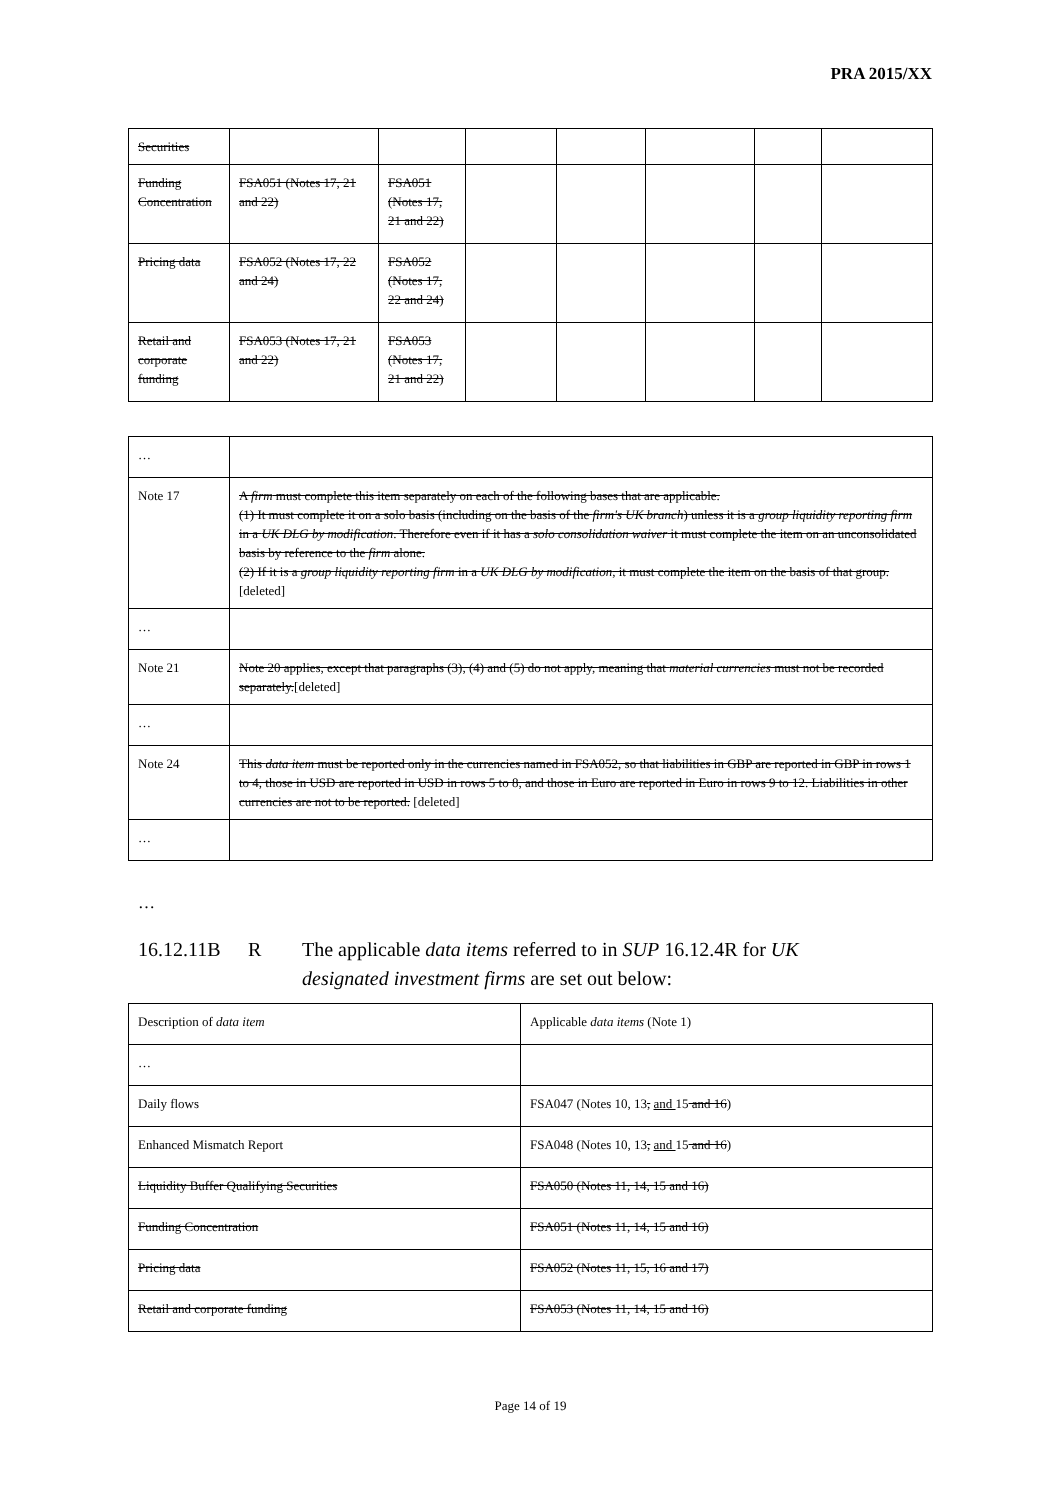PRA 2015/XX
| Securities | | | | | | | |
| Funding Concentration | FSA051 (Notes 17, 21 and 22) | FSA051 (Notes 17, 21 and 22) | | | | | |
| Pricing data | FSA052 (Notes 17, 22 and 24) | FSA052 (Notes 17, 22 and 24) | | | | | |
| Retail and corporate funding | FSA053 (Notes 17, 21 and 22) | FSA053 (Notes 17, 21 and 22) | | | | | |
| … | |
| Note 17 | A firm must complete this item separately on each of the following bases that are applicable. (1) It must complete it on a solo basis (including on the basis of the firm's UK branch ) unless it is a group liquidity reporting firm in a UK DLG by modification . Therefore even if it has a solo consolidation waiver it must complete the item on an unconsolidated basis by reference to the firm alone. (2) If it is a group liquidity reporting firm in a UK DLG by modification , it must complete the item on the basis of that group. [deleted] |
| … | |
| Note 21 | Note 20 applies, except that paragraphs (3), (4) and (5) do not apply, meaning that material currencies must not be recorded separately. [deleted] |
| … | |
| Note 24 | This data item must be reported only in the currencies named in FSA052, so that liabilities in GBP are reported in GBP in rows 1 to 4, those in USD are reported in USD in rows 5 to 8, and those in Euro are reported in Euro in rows 9 to 12. Liabilities in other currencies are not to be reported. [deleted] |
| … | |
…
16.12.11B R The applicable data items referred to in SUP 16.12.4R for UK
designated investment firms are set out below:
| Description of data item | Applicable data items (Note 1) |
| … | |
| Daily flows | FSA047 (Notes 10, 13 , and 15 and 16 ) |
| Enhanced Mismatch Report | FSA048 (Notes 10, 13 , and 15 and 16 ) |
| Liquidity Buffer Qualifying Securities | FSA050 (Notes 11, 14, 15 and 16) |
| Funding Concentration | FSA051 (Notes 11, 14, 15 and 16) |
| Pricing data | FSA052 (Notes 11, 15, 16 and 17) |
| Retail and corporate funding | FSA053 (Notes 11, 14, 15 and 16) |
Page 14 of 19